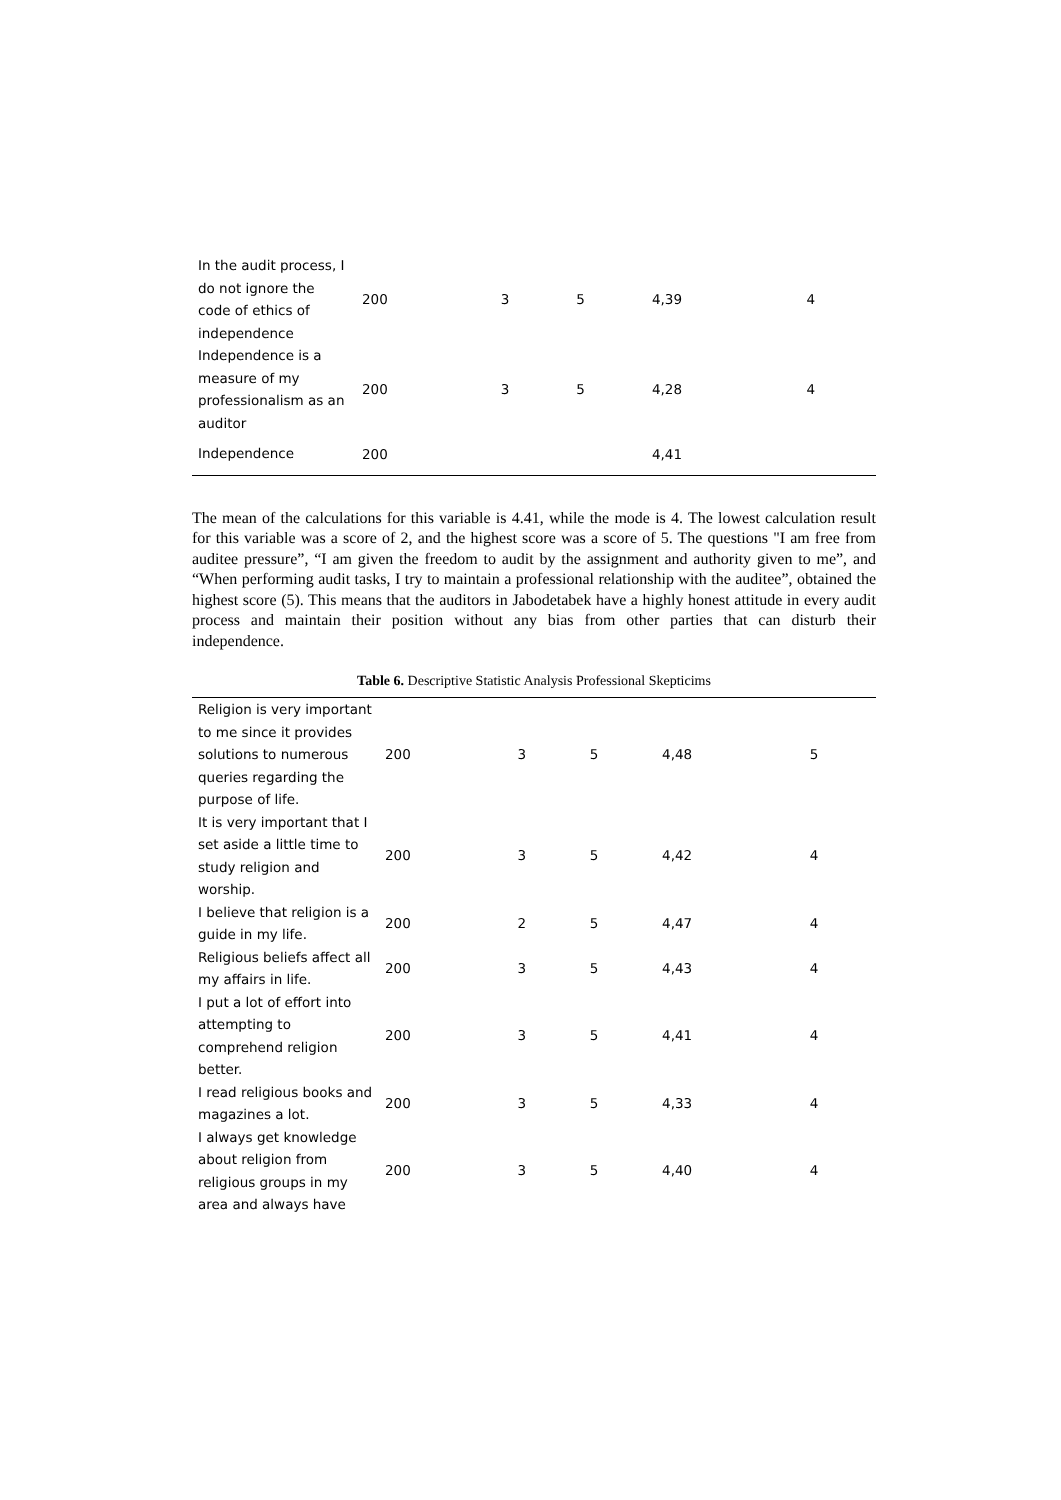| In the audit process, I do not ignore the code of ethics of independence | 200 | 3 | 5 | 4,39 | 4 |
| Independence is a measure of my professionalism as an auditor | 200 | 3 | 5 | 4,28 | 4 |
| Independence | 200 | | | 4,41 | |
The mean of the calculations for this variable is 4.41, while the mode is 4. The lowest calculation result for this variable was a score of 2, and the highest score was a score of 5. The questions "I am free from auditee pressure”, “I am given the freedom to audit by the assignment and authority given to me”, and “When performing audit tasks, I try to maintain a professional relationship with the auditee”, obtained the highest score (5). This means that the auditors in Jabodetabek have a highly honest attitude in every audit process and maintain their position without any bias from other parties that can disturb their independence.
Table 6. Descriptive Statistic Analysis Professional Skepticims
| Religion is very important to me since it provides solutions to numerous queries regarding the purpose of life. | 200 | 3 | 5 | 4,48 | 5 |
| It is very important that I set aside a little time to study religion and worship. | 200 | 3 | 5 | 4,42 | 4 |
| I believe that religion is a guide in my life. | 200 | 2 | 5 | 4,47 | 4 |
| Religious beliefs affect all my affairs in life. | 200 | 3 | 5 | 4,43 | 4 |
| I put a lot of effort into attempting to comprehend religion better. | 200 | 3 | 5 | 4,41 | 4 |
| I read religious books and magazines a lot. | 200 | 3 | 5 | 4,33 | 4 |
| I always get knowledge about religion from religious groups in my area and always have | 200 | 3 | 5 | 4,40 | 4 |